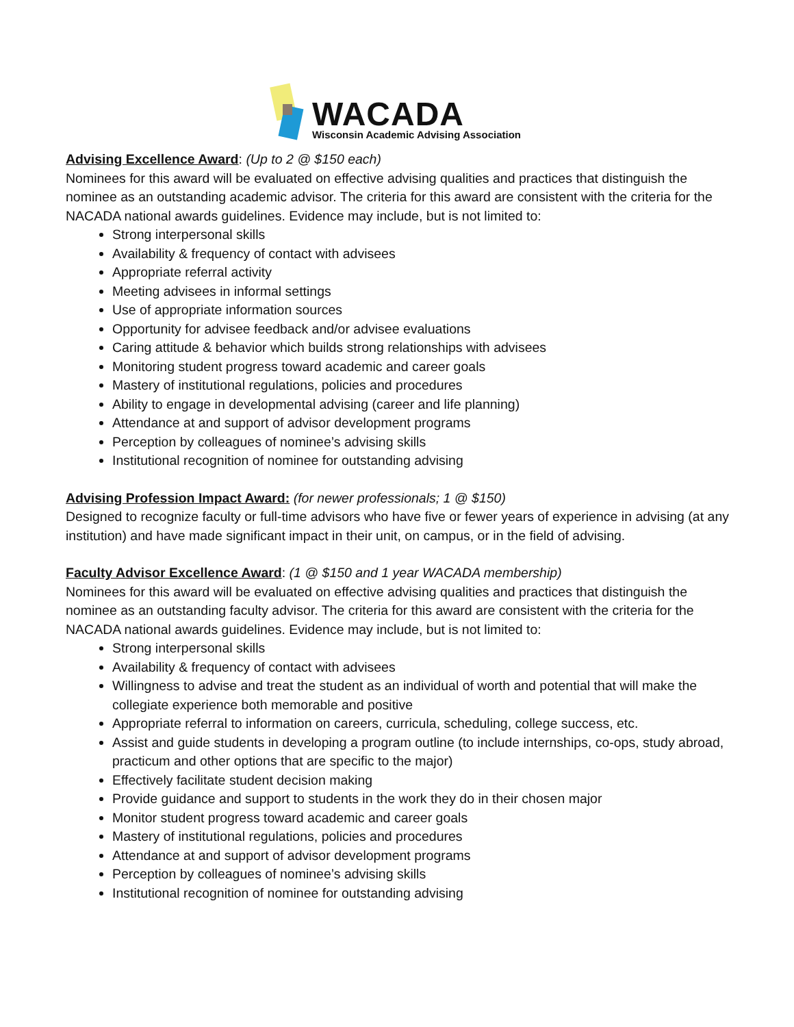WACADA
Wisconsin Academic Advising Association
Advising Excellence Award: (Up to 2 @ $150 each)
Nominees for this award will be evaluated on effective advising qualities and practices that distinguish the nominee as an outstanding academic advisor. The criteria for this award are consistent with the criteria for the NACADA national awards guidelines. Evidence may include, but is not limited to:
Strong interpersonal skills
Availability & frequency of contact with advisees
Appropriate referral activity
Meeting advisees in informal settings
Use of appropriate information sources
Opportunity for advisee feedback and/or advisee evaluations
Caring attitude & behavior which builds strong relationships with advisees
Monitoring student progress toward academic and career goals
Mastery of institutional regulations, policies and procedures
Ability to engage in developmental advising (career and life planning)
Attendance at and support of advisor development programs
Perception by colleagues of nominee’s advising skills
Institutional recognition of nominee for outstanding advising
Advising Profession Impact Award: (for newer professionals; 1 @ $150)
Designed to recognize faculty or full-time advisors who have five or fewer years of experience in advising (at any institution) and have made significant impact in their unit, on campus, or in the field of advising.
Faculty Advisor Excellence Award: (1 @ $150 and 1 year WACADA membership)
Nominees for this award will be evaluated on effective advising qualities and practices that distinguish the nominee as an outstanding faculty advisor. The criteria for this award are consistent with the criteria for the NACADA national awards guidelines. Evidence may include, but is not limited to:
Strong interpersonal skills
Availability & frequency of contact with advisees
Willingness to advise and treat the student as an individual of worth and potential that will make the collegiate experience both memorable and positive
Appropriate referral to information on careers, curricula, scheduling, college success, etc.
Assist and guide students in developing a program outline (to include internships, co-ops, study abroad, practicum and other options that are specific to the major)
Effectively facilitate student decision making
Provide guidance and support to students in the work they do in their chosen major
Monitor student progress toward academic and career goals
Mastery of institutional regulations, policies and procedures
Attendance at and support of advisor development programs
Perception by colleagues of nominee’s advising skills
Institutional recognition of nominee for outstanding advising